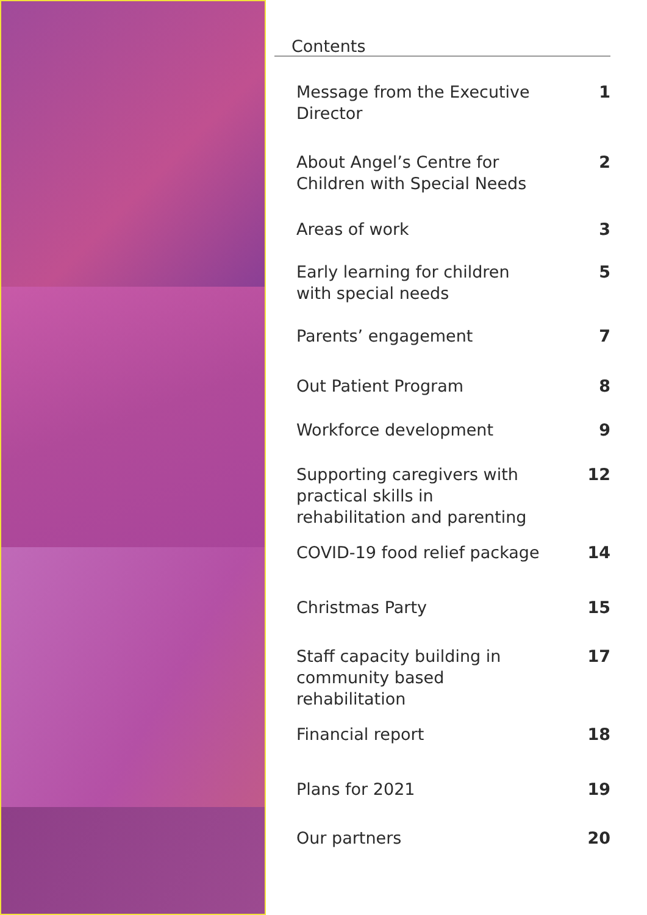Contents
Message from the Executive Director 1
About Angel’s Centre for Children with Special Needs 2
Areas of work 3
Early learning for children with special needs 5
Parents’ engagement 7
Out Patient Program 8
Workforce development 9
Supporting caregivers with practical skills in rehabilitation and parenting 12
COVID-19 food relief package 14
Christmas Party 15
Staff capacity building in community based rehabilitation 17
Financial report 18
Plans for 2021 19
Our partners 20